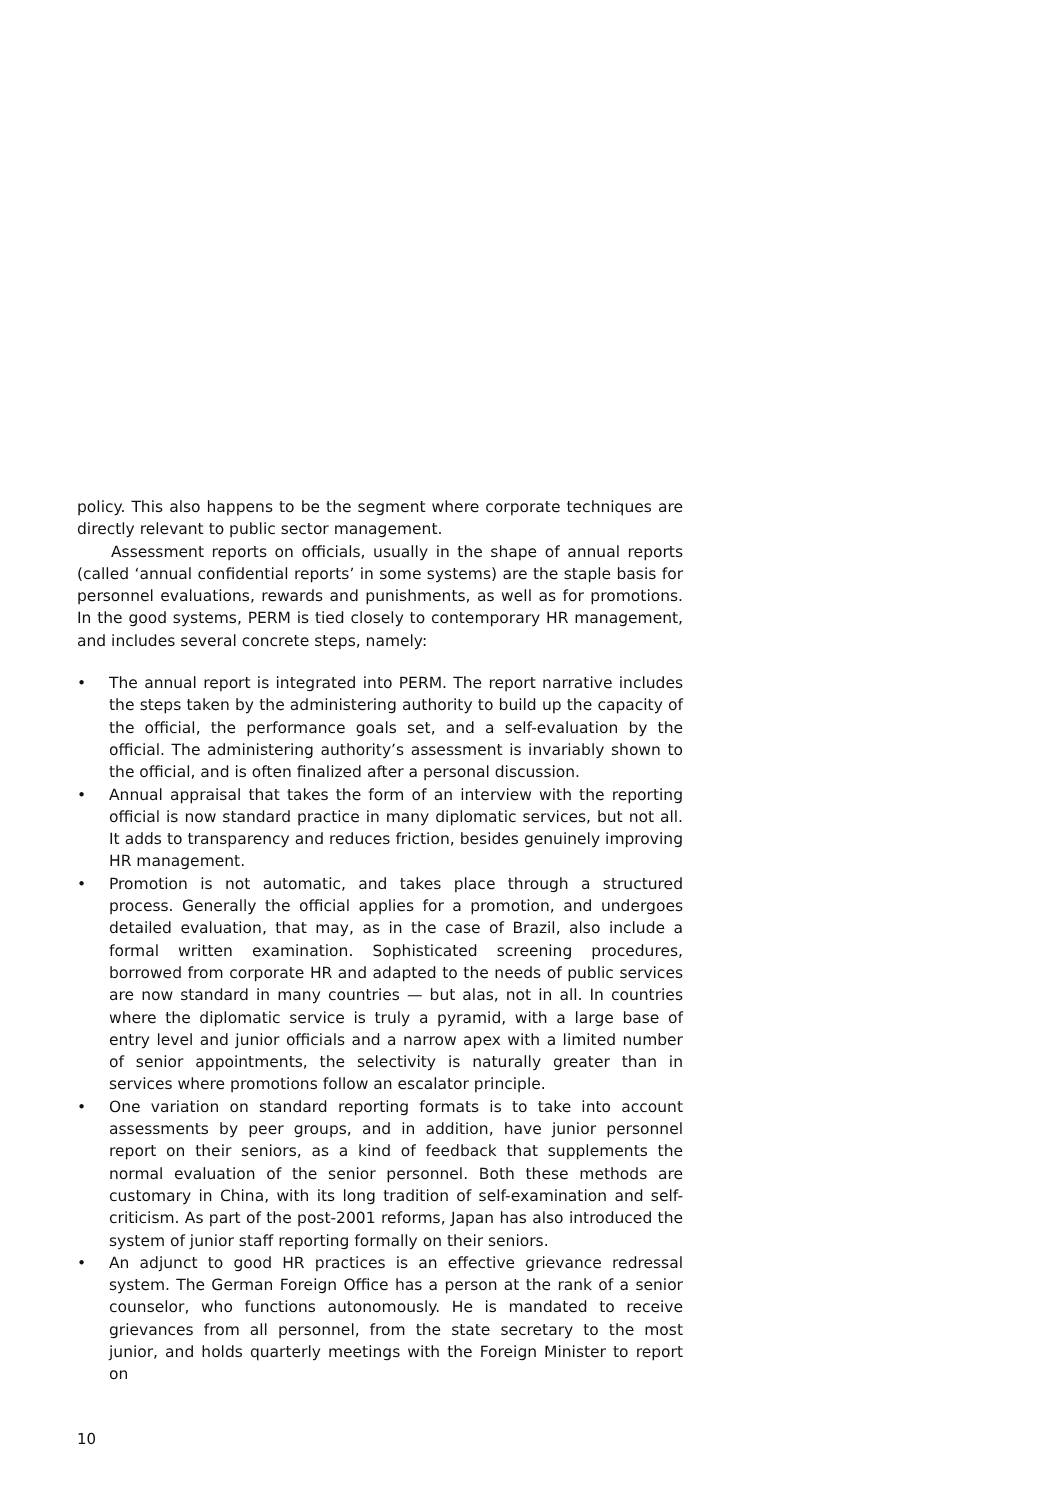policy. This also happens to be the segment where corporate techniques are directly relevant to public sector management.
Assessment reports on officials, usually in the shape of annual reports (called ‘annual confidential reports’ in some systems) are the staple basis for personnel evaluations, rewards and punishments, as well as for promotions. In the good systems, PERM is tied closely to contemporary HR management, and includes several concrete steps, namely:
• The annual report is integrated into PERM. The report narrative includes the steps taken by the administering authority to build up the capacity of the official, the performance goals set, and a self-evaluation by the official. The administering authority’s assessment is invariably shown to the official, and is often finalized after a personal discussion.
• Annual appraisal that takes the form of an interview with the reporting official is now standard practice in many diplomatic services, but not all. It adds to transparency and reduces friction, besides genuinely improving HR management.
• Promotion is not automatic, and takes place through a structured process. Generally the official applies for a promotion, and undergoes detailed evaluation, that may, as in the case of Brazil, also include a formal written examination. Sophisticated screening procedures, borrowed from corporate HR and adapted to the needs of public services are now standard in many countries — but alas, not in all. In countries where the diplomatic service is truly a pyramid, with a large base of entry level and junior officials and a narrow apex with a limited number of senior appointments, the selectivity is naturally greater than in services where promotions follow an escalator principle.
• One variation on standard reporting formats is to take into account assessments by peer groups, and in addition, have junior personnel report on their seniors, as a kind of feedback that supplements the normal evaluation of the senior personnel. Both these methods are customary in China, with its long tradition of self-examination and self-criticism. As part of the post-2001 reforms, Japan has also introduced the system of junior staff reporting formally on their seniors.
• An adjunct to good HR practices is an effective grievance redressal system. The German Foreign Office has a person at the rank of a senior counselor, who functions autonomously. He is mandated to receive grievances from all personnel, from the state secretary to the most junior, and holds quarterly meetings with the Foreign Minister to report on
10